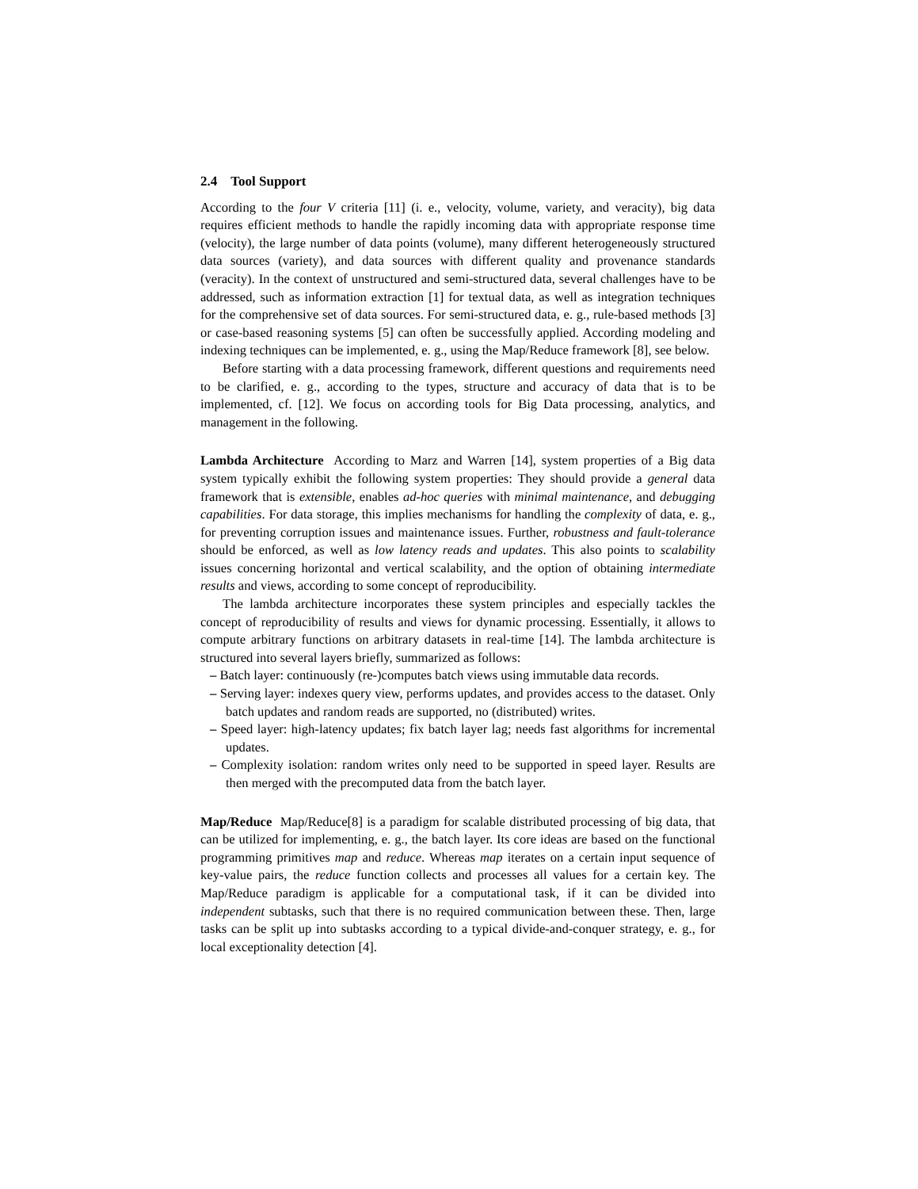2.4 Tool Support
According to the four V criteria [11] (i. e., velocity, volume, variety, and veracity), big data requires efficient methods to handle the rapidly incoming data with appropriate response time (velocity), the large number of data points (volume), many different heterogeneously structured data sources (variety), and data sources with different quality and provenance standards (veracity). In the context of unstructured and semi-structured data, several challenges have to be addressed, such as information extraction [1] for textual data, as well as integration techniques for the comprehensive set of data sources. For semi-structured data, e. g., rule-based methods [3] or case-based reasoning systems [5] can often be successfully applied. According modeling and indexing techniques can be implemented, e. g., using the Map/Reduce framework [8], see below.
Before starting with a data processing framework, different questions and requirements need to be clarified, e. g., according to the types, structure and accuracy of data that is to be implemented, cf. [12]. We focus on according tools for Big Data processing, analytics, and management in the following.
Lambda Architecture According to Marz and Warren [14], system properties of a Big data system typically exhibit the following system properties: They should provide a general data framework that is extensible, enables ad-hoc queries with minimal maintenance, and debugging capabilities. For data storage, this implies mechanisms for handling the complexity of data, e. g., for preventing corruption issues and maintenance issues. Further, robustness and fault-tolerance should be enforced, as well as low latency reads and updates. This also points to scalability issues concerning horizontal and vertical scalability, and the option of obtaining intermediate results and views, according to some concept of reproducibility.
The lambda architecture incorporates these system principles and especially tackles the concept of reproducibility of results and views for dynamic processing. Essentially, it allows to compute arbitrary functions on arbitrary datasets in real-time [14]. The lambda architecture is structured into several layers briefly, summarized as follows:
– Batch layer: continuously (re-)computes batch views using immutable data records.
– Serving layer: indexes query view, performs updates, and provides access to the dataset. Only batch updates and random reads are supported, no (distributed) writes.
– Speed layer: high-latency updates; fix batch layer lag; needs fast algorithms for incremental updates.
– Complexity isolation: random writes only need to be supported in speed layer. Results are then merged with the precomputed data from the batch layer.
Map/Reduce Map/Reduce[8] is a paradigm for scalable distributed processing of big data, that can be utilized for implementing, e. g., the batch layer. Its core ideas are based on the functional programming primitives map and reduce. Whereas map iterates on a certain input sequence of key-value pairs, the reduce function collects and processes all values for a certain key. The Map/Reduce paradigm is applicable for a computational task, if it can be divided into independent subtasks, such that there is no required communication between these. Then, large tasks can be split up into subtasks according to a typical divide-and-conquer strategy, e. g., for local exceptionality detection [4].